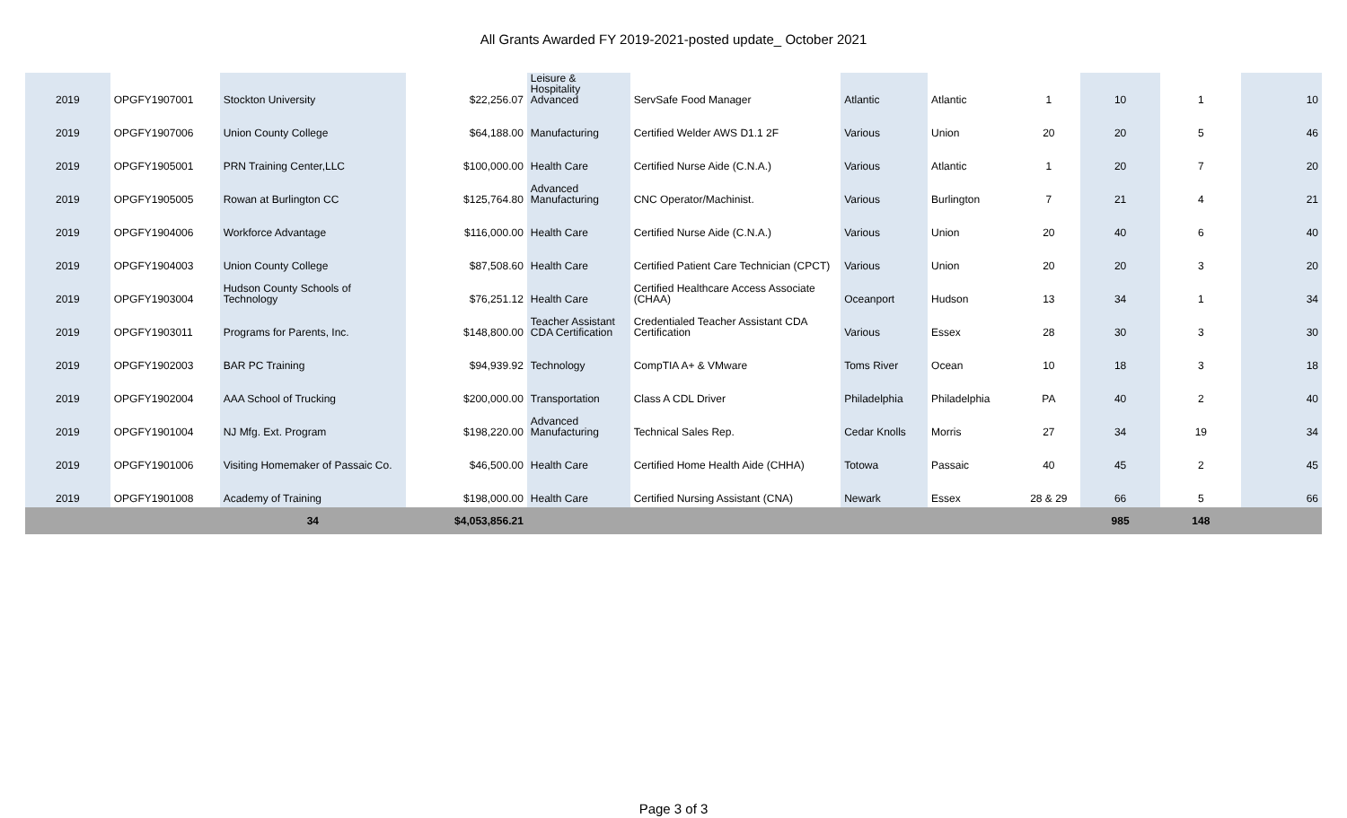All Grants Awarded FY 2019-2021-posted update_ October 2021
| 2019 | OPGFY1907001 | Stockton University | $22,256.07 | Leisure & Hospitality Advanced | ServSafe Food Manager | Atlantic | Atlantic | 1 | 10 | 1 | 10 |
| 2019 | OPGFY1907006 | Union County College | $64,188.00 | Manufacturing | Certified Welder AWS D1.1 2F | Various | Union | 20 | 20 | 5 | 46 |
| 2019 | OPGFY1905001 | PRN Training Center,LLC | $100,000.00 | Health Care | Certified Nurse Aide (C.N.A.) | Various | Atlantic | 1 | 20 | 7 | 20 |
| 2019 | OPGFY1905005 | Rowan at Burlington CC | $125,764.80 | Advanced Manufacturing | CNC Operator/Machinist. | Various | Burlington | 7 | 21 | 4 | 21 |
| 2019 | OPGFY1904006 | Workforce Advantage | $116,000.00 | Health Care | Certified Nurse Aide (C.N.A.) | Various | Union | 20 | 40 | 6 | 40 |
| 2019 | OPGFY1904003 | Union County College | $87,508.60 | Health Care | Certified Patient Care Technician (CPCT) | Various | Union | 20 | 20 | 3 | 20 |
| 2019 | OPGFY1903004 | Hudson County Schools of Technology | $76,251.12 | Health Care | Certified Healthcare Access Associate (CHAA) | Oceanport | Hudson | 13 | 34 | 1 | 34 |
| 2019 | OPGFY1903011 | Programs for Parents, Inc. | $148,800.00 | Teacher Assistant CDA Certification | Credentialed Teacher Assistant CDA Certification | Various | Essex | 28 | 30 | 3 | 30 |
| 2019 | OPGFY1902003 | BAR PC Training | $94,939.92 | Technology | CompTIA A+ & VMware | Toms River | Ocean | 10 | 18 | 3 | 18 |
| 2019 | OPGFY1902004 | AAA School of Trucking | $200,000.00 | Transportation | Class A CDL Driver | Philadelphia | Philadelphia | PA | 40 | 2 | 40 |
| 2019 | OPGFY1901004 | NJ Mfg. Ext. Program | $198,220.00 | Advanced Manufacturing | Technical Sales Rep. | Cedar Knolls | Morris | 27 | 34 | 19 | 34 |
| 2019 | OPGFY1901006 | Visiting Homemaker of Passaic Co. | $46,500.00 | Health Care | Certified Home Health Aide (CHHA) | Totowa | Passaic | 40 | 45 | 2 | 45 |
| 2019 | OPGFY1901008 | Academy of Training | $198,000.00 | Health Care | Certified Nursing Assistant (CNA) | Newark | Essex | 28 & 29 | 66 | 5 | 66 |
| | | 34 | $4,053,856.21 | | | | | | 985 | 148 | |
Page 3 of 3